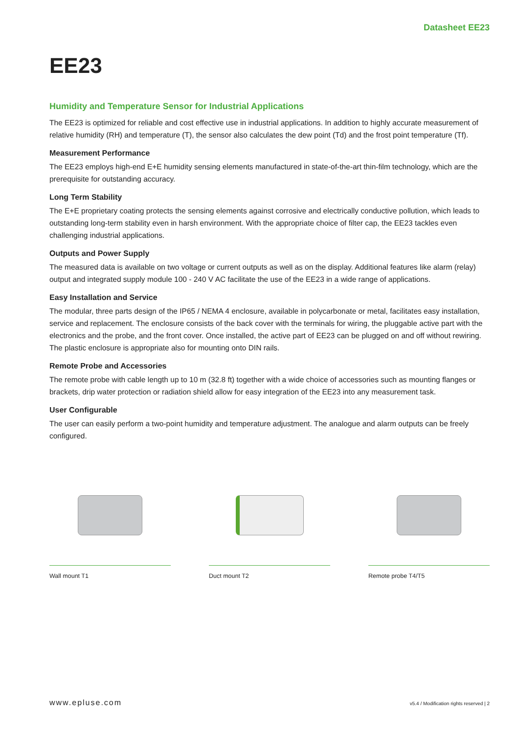Datasheet EE23
EE23
Humidity and Temperature Sensor for Industrial Applications
The EE23 is optimized for reliable and cost effective use in industrial applications. In addition to highly accurate measurement of relative humidity (RH) and temperature (T), the sensor also calculates the dew point (Td) and the frost point temperature (Tf).
Measurement Performance
The EE23 employs high-end E+E humidity sensing elements manufactured in state-of-the-art thin-film technology, which are the prerequisite for outstanding accuracy.
Long Term Stability
The E+E proprietary coating protects the sensing elements against corrosive and electrically conductive pollution, which leads to outstanding long-term stability even in harsh environment. With the appropriate choice of filter cap, the EE23 tackles even challenging industrial applications.
Outputs and Power Supply
The measured data is available on two voltage or current outputs as well as on the display. Additional features like alarm (relay) output and integrated supply module 100 - 240 V AC facilitate the use of the EE23 in a wide range of applications.
Easy Installation and Service
The modular, three parts design of the IP65 / NEMA 4 enclosure, available in polycarbonate or metal, facilitates easy installation, service and replacement. The enclosure consists of the back cover with the terminals for wiring, the pluggable active part with the electronics and the probe, and the front cover. Once installed, the active part of EE23 can be plugged on and off without rewiring. The plastic enclosure is appropriate also for mounting onto DIN rails.
Remote Probe and Accessories
The remote probe with cable length up to 10 m (32.8 ft) together with a wide choice of accessories such as mounting flanges or brackets, drip water protection or radiation shield allow for easy integration of the EE23 into any measurement task.
User Configurable
The user can easily perform a two-point humidity and temperature adjustment. The analogue and alarm outputs can be freely configured.
Wall mount T1 Duct mount T2 Remote probe T4/T5
www.epluse.com v5.4 / Modification rights reserved | 2